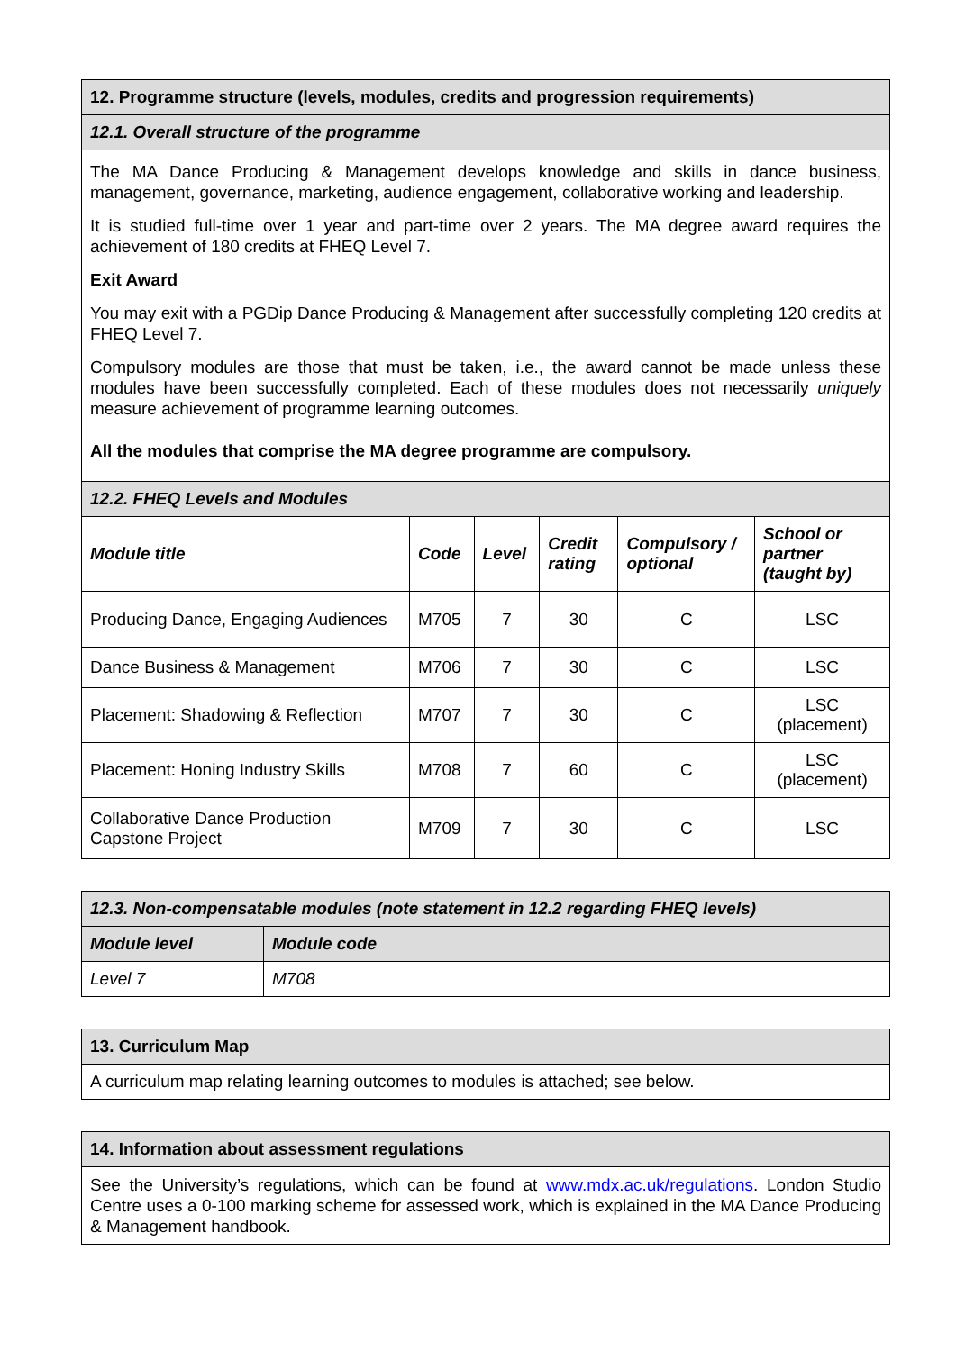| 12. Programme structure (levels, modules, credits and progression requirements) | | | | | |
| 12.1. Overall structure of the programme | | | | | |
| The MA Dance Producing & Management develops knowledge and skills in dance business, management, governance, marketing, audience engagement, collaborative working and leadership. It is studied full-time over 1 year and part-time over 2 years. The MA degree award requires the achievement of 180 credits at FHEQ Level 7. Exit Award You may exit with a PGDip Dance Producing & Management after successfully completing 120 credits at FHEQ Level 7. Compulsory modules are those that must be taken, i.e., the award cannot be made unless these modules have been successfully completed. Each of these modules does not necessarily uniquely measure achievement of programme learning outcomes. All the modules that comprise the MA degree programme are compulsory. | | | | | |
| 12.2. FHEQ Levels and Modules | | | | | |
| Module title | Code | Level | Credit rating | Compulsory / optional | School or partner (taught by) |
| Producing Dance, Engaging Audiences | M705 | 7 | 30 | C | LSC |
| Dance Business & Management | M706 | 7 | 30 | C | LSC |
| Placement: Shadowing & Reflection | M707 | 7 | 30 | C | LSC (placement) |
| Placement: Honing Industry Skills | M708 | 7 | 60 | C | LSC (placement) |
| Collaborative Dance Production Capstone Project | M709 | 7 | 30 | C | LSC |
| 12.3. Non-compensatable modules (note statement in 12.2 regarding FHEQ levels) | |
| Module level | Module code |
| Level 7 | M708 |
| 13. Curriculum Map |
| A curriculum map relating learning outcomes to modules is attached; see below. |
| 14. Information about assessment regulations |
| See the University’s regulations, which can be found at www.mdx.ac.uk/regulations . London Studio Centre uses a 0-100 marking scheme for assessed work, which is explained in the MA Dance Producing & Management handbook. |